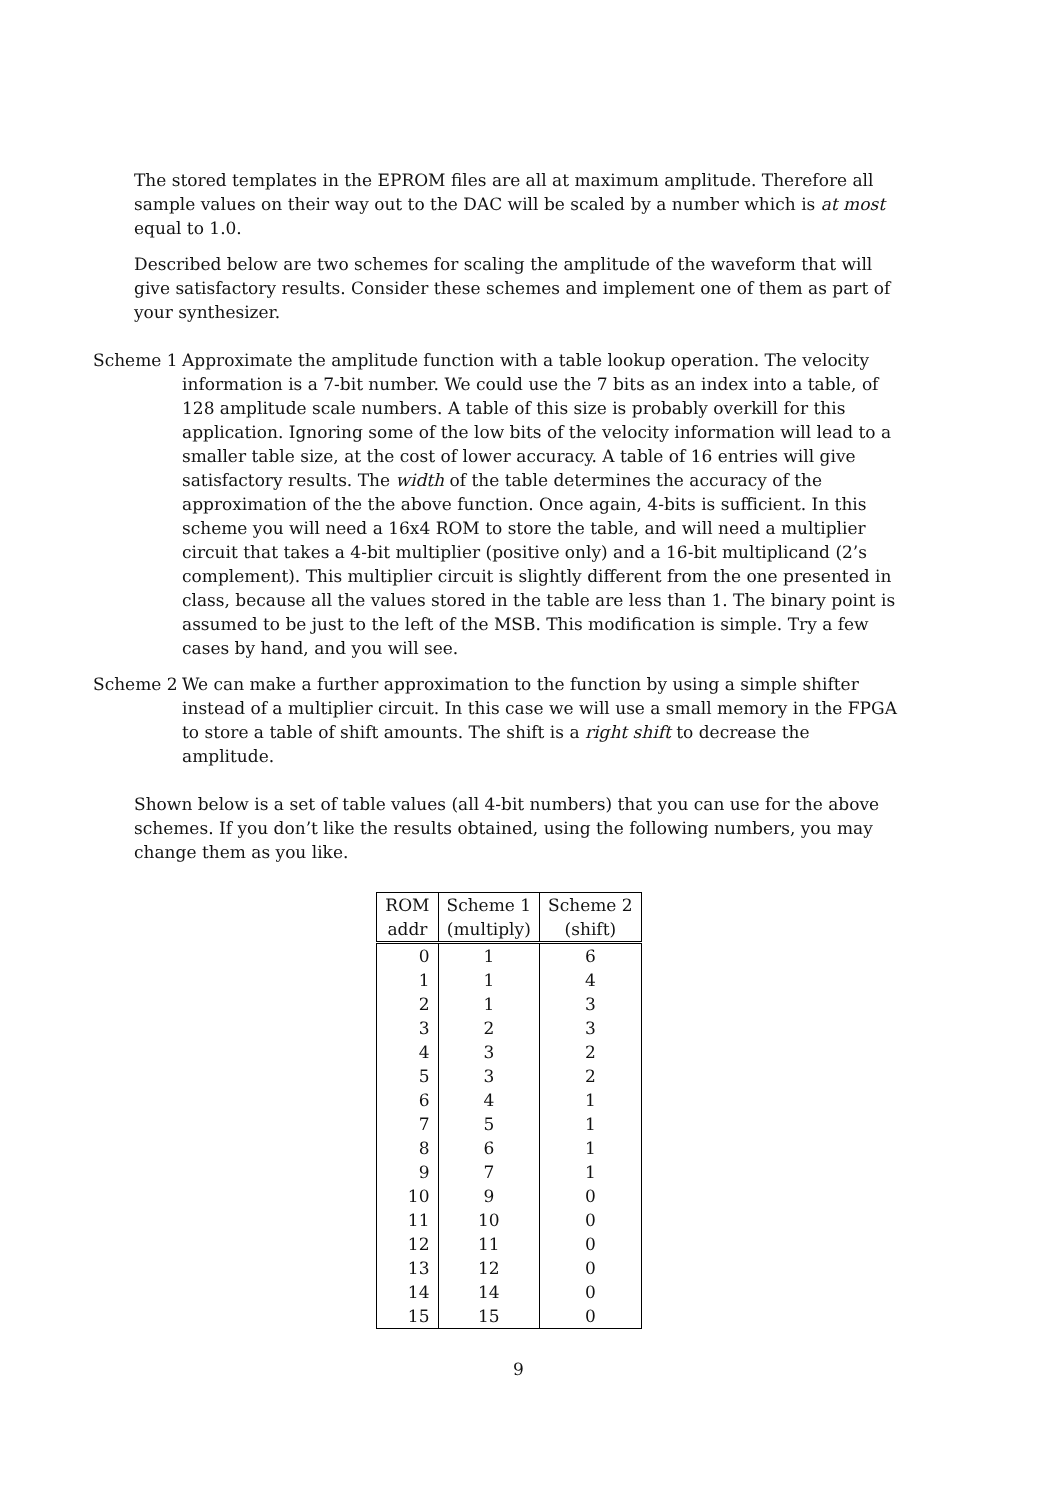The stored templates in the EPROM files are all at maximum amplitude. Therefore all sample values on their way out to the DAC will be scaled by a number which is at most equal to 1.0.
Described below are two schemes for scaling the amplitude of the waveform that will give satisfactory results. Consider these schemes and implement one of them as part of your synthesizer.
Scheme 1 Approximate the amplitude function with a table lookup operation. The velocity information is a 7-bit number. We could use the 7 bits as an index into a table, of 128 amplitude scale numbers. A table of this size is probably overkill for this application. Ignoring some of the low bits of the velocity information will lead to a smaller table size, at the cost of lower accuracy. A table of 16 entries will give satisfactory results. The width of the table determines the accuracy of the approximation of the the above function. Once again, 4-bits is sufficient. In this scheme you will need a 16x4 ROM to store the table, and will need a multiplier circuit that takes a 4-bit multiplier (positive only) and a 16-bit multiplicand (2’s complement). This multiplier circuit is slightly different from the one presented in class, because all the values stored in the table are less than 1. The binary point is assumed to be just to the left of the MSB. This modification is simple. Try a few cases by hand, and you will see.
Scheme 2 We can make a further approximation to the function by using a simple shifter instead of a multiplier circuit. In this case we will use a small memory in the FPGA to store a table of shift amounts. The shift is a right shift to decrease the amplitude.
Shown below is a set of table values (all 4-bit numbers) that you can use for the above schemes. If you don’t like the results obtained, using the following numbers, you may change them as you like.
| ROM | Scheme 1 | Scheme 2 |
| --- | --- | --- |
| addr | (multiply) | (shift) |
| 0 | 1 | 6 |
| 1 | 1 | 4 |
| 2 | 1 | 3 |
| 3 | 2 | 3 |
| 4 | 3 | 2 |
| 5 | 3 | 2 |
| 6 | 4 | 1 |
| 7 | 5 | 1 |
| 8 | 6 | 1 |
| 9 | 7 | 1 |
| 10 | 9 | 0 |
| 11 | 10 | 0 |
| 12 | 11 | 0 |
| 13 | 12 | 0 |
| 14 | 14 | 0 |
| 15 | 15 | 0 |
9